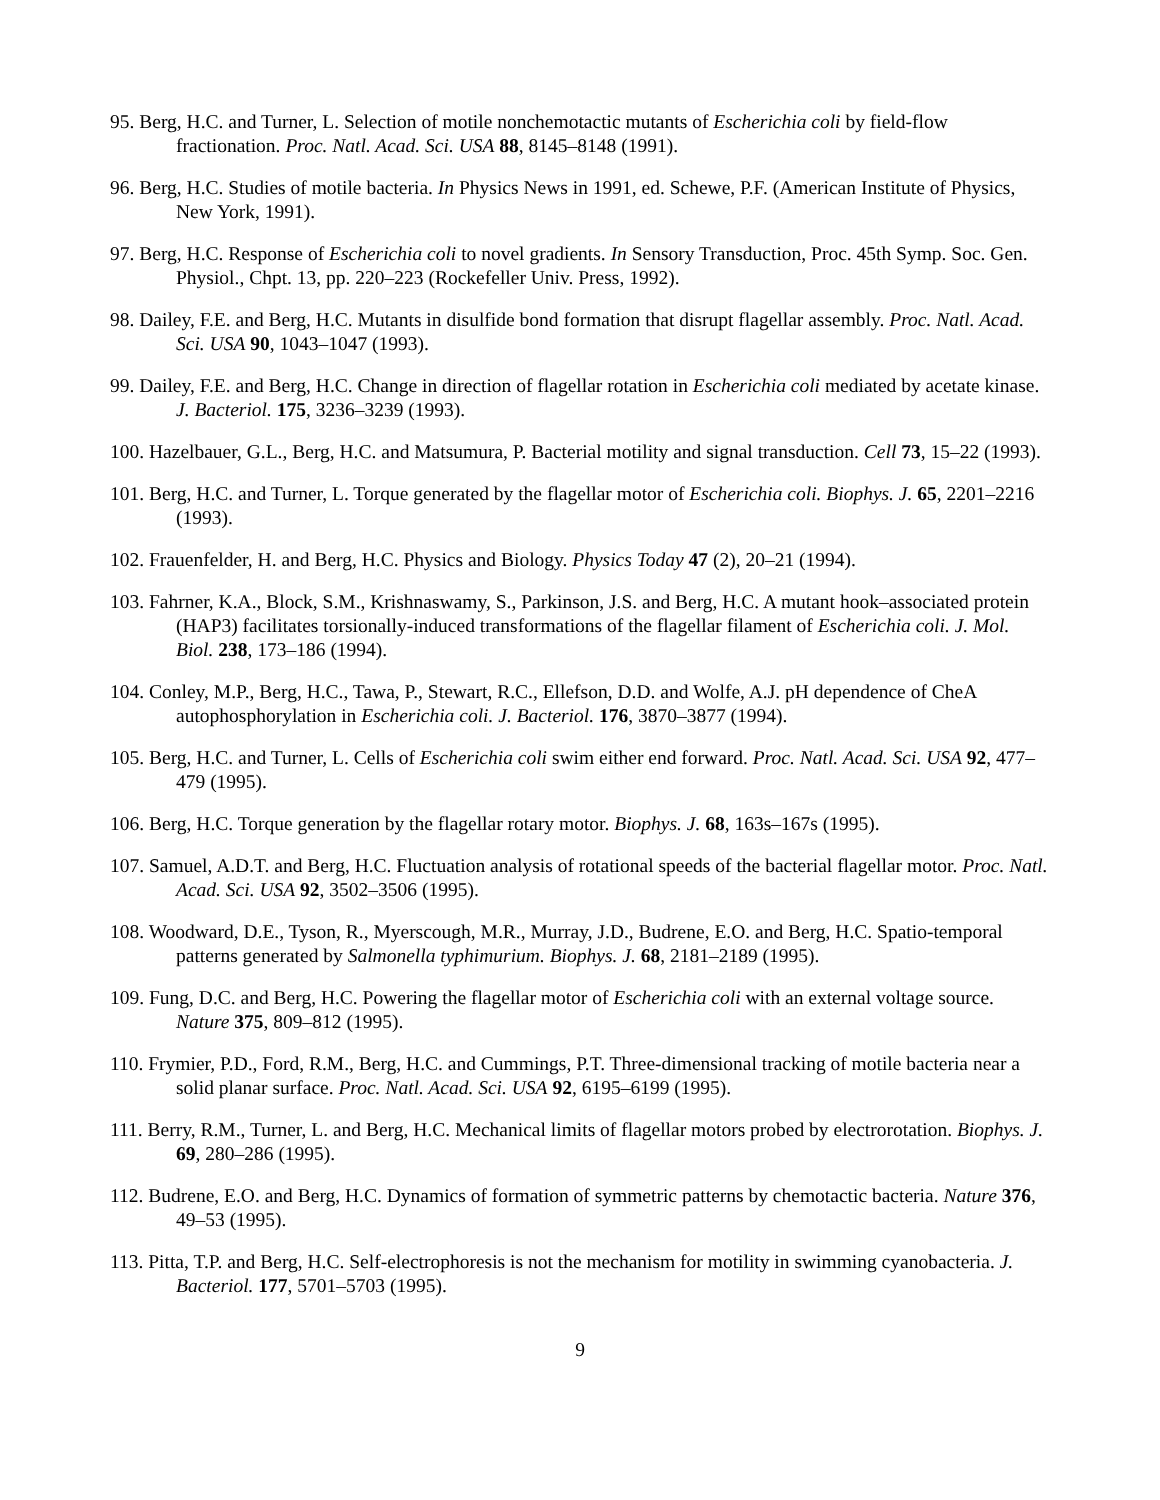95. Berg, H.C. and Turner, L. Selection of motile nonchemotactic mutants of Escherichia coli by field-flow fractionation. Proc. Natl. Acad. Sci. USA 88, 8145–8148 (1991).
96. Berg, H.C. Studies of motile bacteria. In Physics News in 1991, ed. Schewe, P.F. (American Institute of Physics, New York, 1991).
97. Berg, H.C. Response of Escherichia coli to novel gradients. In Sensory Transduction, Proc. 45th Symp. Soc. Gen. Physiol., Chpt. 13, pp. 220–223 (Rockefeller Univ. Press, 1992).
98. Dailey, F.E. and Berg, H.C. Mutants in disulfide bond formation that disrupt flagellar assembly. Proc. Natl. Acad. Sci. USA 90, 1043–1047 (1993).
99. Dailey, F.E. and Berg, H.C. Change in direction of flagellar rotation in Escherichia coli mediated by acetate kinase. J. Bacteriol. 175, 3236–3239 (1993).
100. Hazelbauer, G.L., Berg, H.C. and Matsumura, P. Bacterial motility and signal transduction. Cell 73, 15–22 (1993).
101. Berg, H.C. and Turner, L. Torque generated by the flagellar motor of Escherichia coli. Biophys. J. 65, 2201–2216 (1993).
102. Frauenfelder, H. and Berg, H.C. Physics and Biology. Physics Today 47 (2), 20–21 (1994).
103. Fahrner, K.A., Block, S.M., Krishnaswamy, S., Parkinson, J.S. and Berg, H.C. A mutant hook–associated protein (HAP3) facilitates torsionally-induced transformations of the flagellar filament of Escherichia coli. J. Mol. Biol. 238, 173–186 (1994).
104. Conley, M.P., Berg, H.C., Tawa, P., Stewart, R.C., Ellefson, D.D. and Wolfe, A.J. pH dependence of CheA autophosphorylation in Escherichia coli. J. Bacteriol. 176, 3870–3877 (1994).
105. Berg, H.C. and Turner, L. Cells of Escherichia coli swim either end forward. Proc. Natl. Acad. Sci. USA 92, 477–479 (1995).
106. Berg, H.C. Torque generation by the flagellar rotary motor. Biophys. J. 68, 163s–167s (1995).
107. Samuel, A.D.T. and Berg, H.C. Fluctuation analysis of rotational speeds of the bacterial flagellar motor. Proc. Natl. Acad. Sci. USA 92, 3502–3506 (1995).
108. Woodward, D.E., Tyson, R., Myerscough, M.R., Murray, J.D., Budrene, E.O. and Berg, H.C. Spatio-temporal patterns generated by Salmonella typhimurium. Biophys. J. 68, 2181–2189 (1995).
109. Fung, D.C. and Berg, H.C. Powering the flagellar motor of Escherichia coli with an external voltage source. Nature 375, 809–812 (1995).
110. Frymier, P.D., Ford, R.M., Berg, H.C. and Cummings, P.T. Three-dimensional tracking of motile bacteria near a solid planar surface. Proc. Natl. Acad. Sci. USA 92, 6195–6199 (1995).
111. Berry, R.M., Turner, L. and Berg, H.C. Mechanical limits of flagellar motors probed by electrorotation. Biophys. J. 69, 280–286 (1995).
112. Budrene, E.O. and Berg, H.C. Dynamics of formation of symmetric patterns by chemotactic bacteria. Nature 376, 49–53 (1995).
113. Pitta, T.P. and Berg, H.C. Self-electrophoresis is not the mechanism for motility in swimming cyanobacteria. J. Bacteriol. 177, 5701–5703 (1995).
9